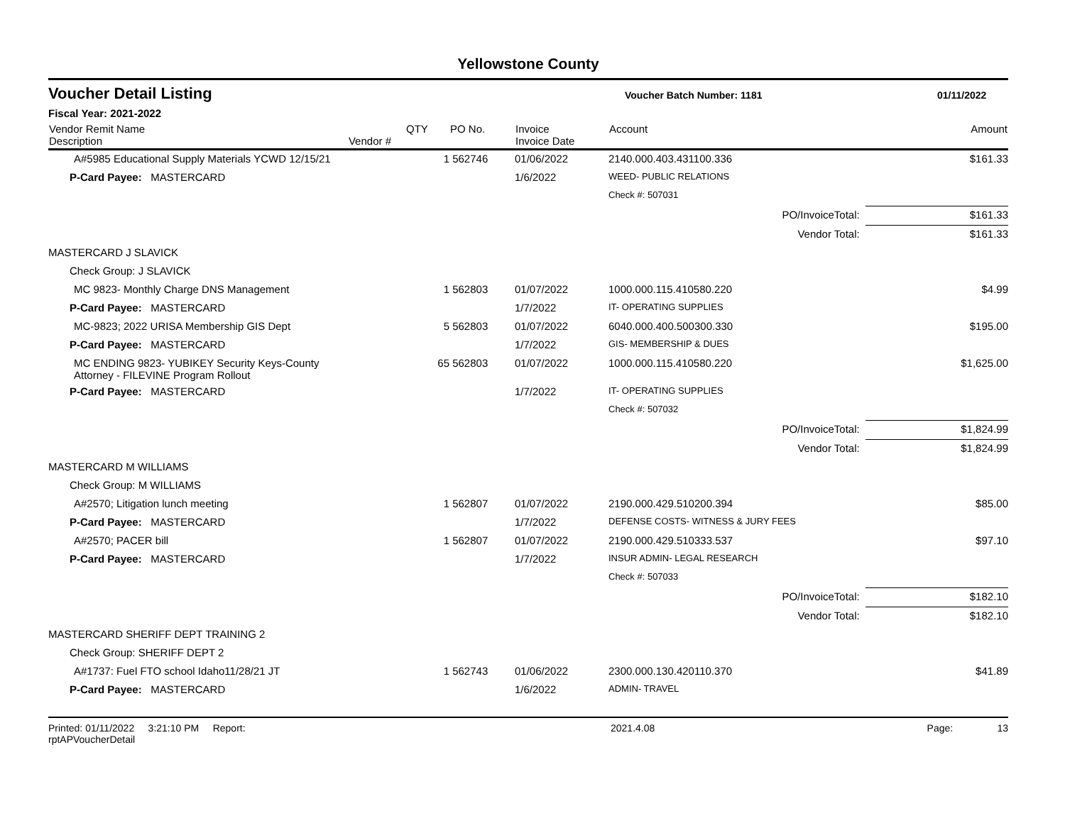Yellowstone County
Voucher Detail Listing Voucher Batch Number: 1181 01/11/2022
Fiscal Year: 2021-2022
| Vendor Remit Name Description | Vendor # | QTY | PO No. | Invoice Invoice Date | Account | Amount |
| --- | --- | --- | --- | --- | --- | --- |
| A#5985 Educational Supply Materials YCWD 12/15/21 | | 1 | 562746 | 01/06/2022 | 2140.000.403.431100.336 | $161.33 |
| P-Card Payee: MASTERCARD | | | | 1/6/2022 | WEED- PUBLIC RELATIONS | |
| | | | | | Check #: 507031 | |
| PO/InvoiceTotal: | | | | | | $161.33 |
| Vendor Total: | | | | | | $161.33 |
| MASTERCARD J SLAVICK | | | | | | |
| Check Group: J SLAVICK | | | | | | |
| MC 9823- Monthly Charge DNS Management | | 1 | 562803 | 01/07/2022 | 1000.000.115.410580.220 | $4.99 |
| P-Card Payee: MASTERCARD | | | | 1/7/2022 | IT- OPERATING SUPPLIES | |
| MC-9823; 2022 URISA Membership GIS Dept | | 5 | 562803 | 01/07/2022 | 6040.000.400.500300.330 | $195.00 |
| P-Card Payee: MASTERCARD | | | | 1/7/2022 | GIS- MEMBERSHIP & DUES | |
| MC ENDING 9823- YUBIKEY Security Keys-County Attorney - FILEVINE Program Rollout | | 65 | 562803 | 01/07/2022 | 1000.000.115.410580.220 | $1,625.00 |
| P-Card Payee: MASTERCARD | | | | 1/7/2022 | IT- OPERATING SUPPLIES | |
| | | | | | Check #: 507032 | |
| PO/InvoiceTotal: | | | | | | $1,824.99 |
| Vendor Total: | | | | | | $1,824.99 |
| MASTERCARD M WILLIAMS | | | | | | |
| Check Group: M WILLIAMS | | | | | | |
| A#2570; Litigation lunch meeting | | 1 | 562807 | 01/07/2022 | 2190.000.429.510200.394 | $85.00 |
| P-Card Payee: MASTERCARD | | | | 1/7/2022 | DEFENSE COSTS- WITNESS & JURY FEES | |
| A#2570; PACER bill | | 1 | 562807 | 01/07/2022 | 2190.000.429.510333.537 | $97.10 |
| P-Card Payee: MASTERCARD | | | | 1/7/2022 | INSUR ADMIN- LEGAL RESEARCH | |
| | | | | | Check #: 507033 | |
| PO/InvoiceTotal: | | | | | | $182.10 |
| Vendor Total: | | | | | | $182.10 |
| MASTERCARD SHERIFF DEPT TRAINING 2 | | | | | | |
| Check Group: SHERIFF DEPT 2 | | | | | | |
| A#1737: Fuel FTO school Idaho11/28/21 JT | | 1 | 562743 | 01/06/2022 | 2300.000.130.420110.370 | $41.89 |
| P-Card Payee: MASTERCARD | | | | 1/6/2022 | ADMIN- TRAVEL | |
Printed: 01/11/2022 3:21:10 PM Report: rptAPVoucherDetail 2021.4.08 Page: 13